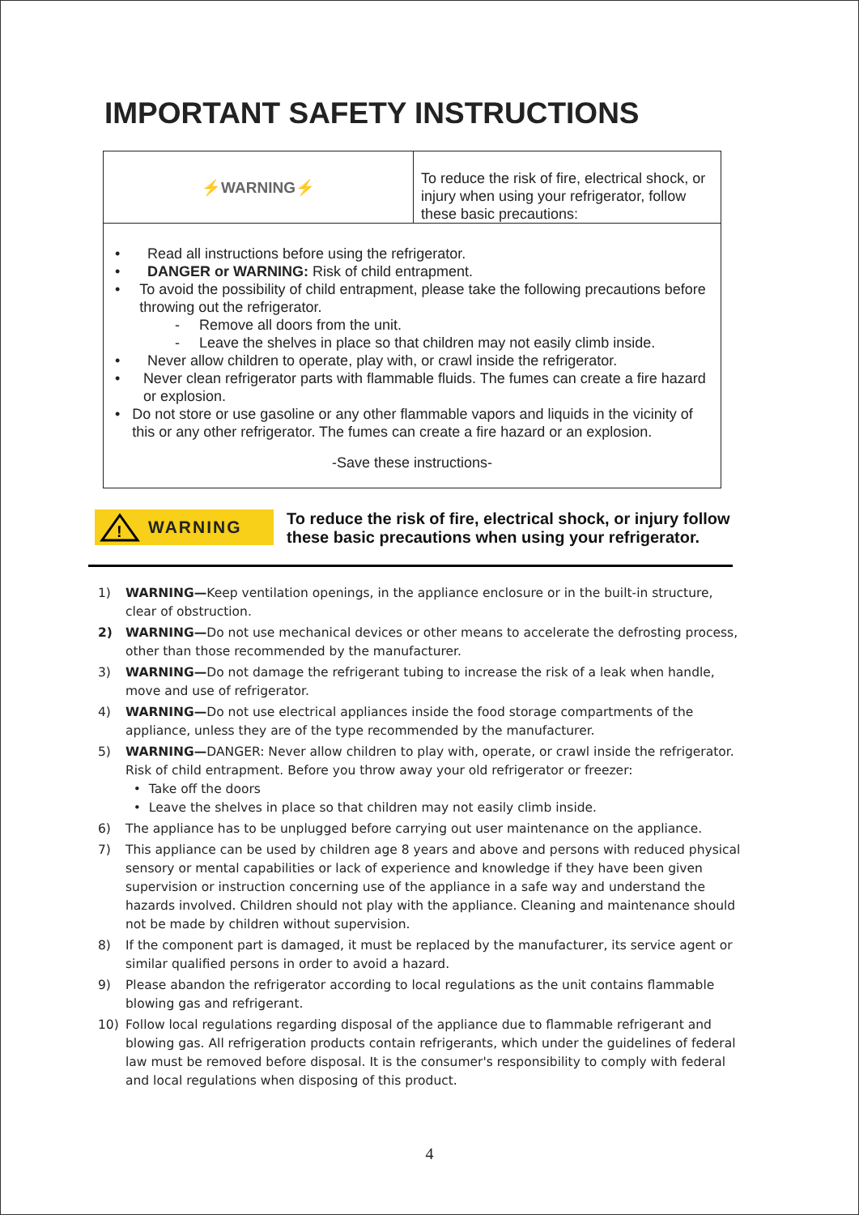IMPORTANT SAFETY INSTRUCTIONS
| ⚡WARNING⚡ | To reduce the risk of fire, electrical shock, or injury when using your refrigerator, follow these basic precautions: |
| • Read all instructions before using the refrigerator. • DANGER or WARNING: Risk of child entrapment. • To avoid the possibility of child entrapment, please take the following precautions before throwing out the refrigerator. - Remove all doors from the unit. - Leave the shelves in place so that children may not easily climb inside. • Never allow children to operate, play with, or crawl inside the refrigerator. • Never clean refrigerator parts with flammable fluids. The fumes can create a fire hazard or explosion. • Do not store or use gasoline or any other flammable vapors and liquids in the vicinity of this or any other refrigerator. The fumes can create a fire hazard or an explosion. -Save these instructions- | |
!
WARNING
To reduce the risk of fire, electrical shock, or injury follow
these basic precautions when using your refrigerator.
1) WARNING—Keep ventilation openings, in the appliance enclosure or in the built-in structure, clear of obstruction.
2) WARNING—Do not use mechanical devices or other means to accelerate the defrosting process, other than those recommended by the manufacturer.
3) WARNING—Do not damage the refrigerant tubing to increase the risk of a leak when handle, move and use of refrigerator.
4) WARNING—Do not use electrical appliances inside the food storage compartments of the appliance, unless they are of the type recommended by the manufacturer.
5) WARNING—DANGER: Never allow children to play with, operate, or crawl inside the refrigerator. Risk of child entrapment. Before you throw away your old refrigerator or freezer:
• Take off the doors
• Leave the shelves in place so that children may not easily climb inside.
6) The appliance has to be unplugged before carrying out user maintenance on the appliance.
7) This appliance can be used by children age 8 years and above and persons with reduced physical sensory or mental capabilities or lack of experience and knowledge if they have been given supervision or instruction concerning use of the appliance in a safe way and understand the hazards involved. Children should not play with the appliance. Cleaning and maintenance should not be made by children without supervision.
8) If the component part is damaged, it must be replaced by the manufacturer, its service agent or similar qualified persons in order to avoid a hazard.
9) Please abandon the refrigerator according to local regulations as the unit contains flammable blowing gas and refrigerant.
10) Follow local regulations regarding disposal of the appliance due to flammable refrigerant and blowing gas. All refrigeration products contain refrigerants, which under the guidelines of federal law must be removed before disposal. It is the consumer's responsibility to comply with federal and local regulations when disposing of this product.
4